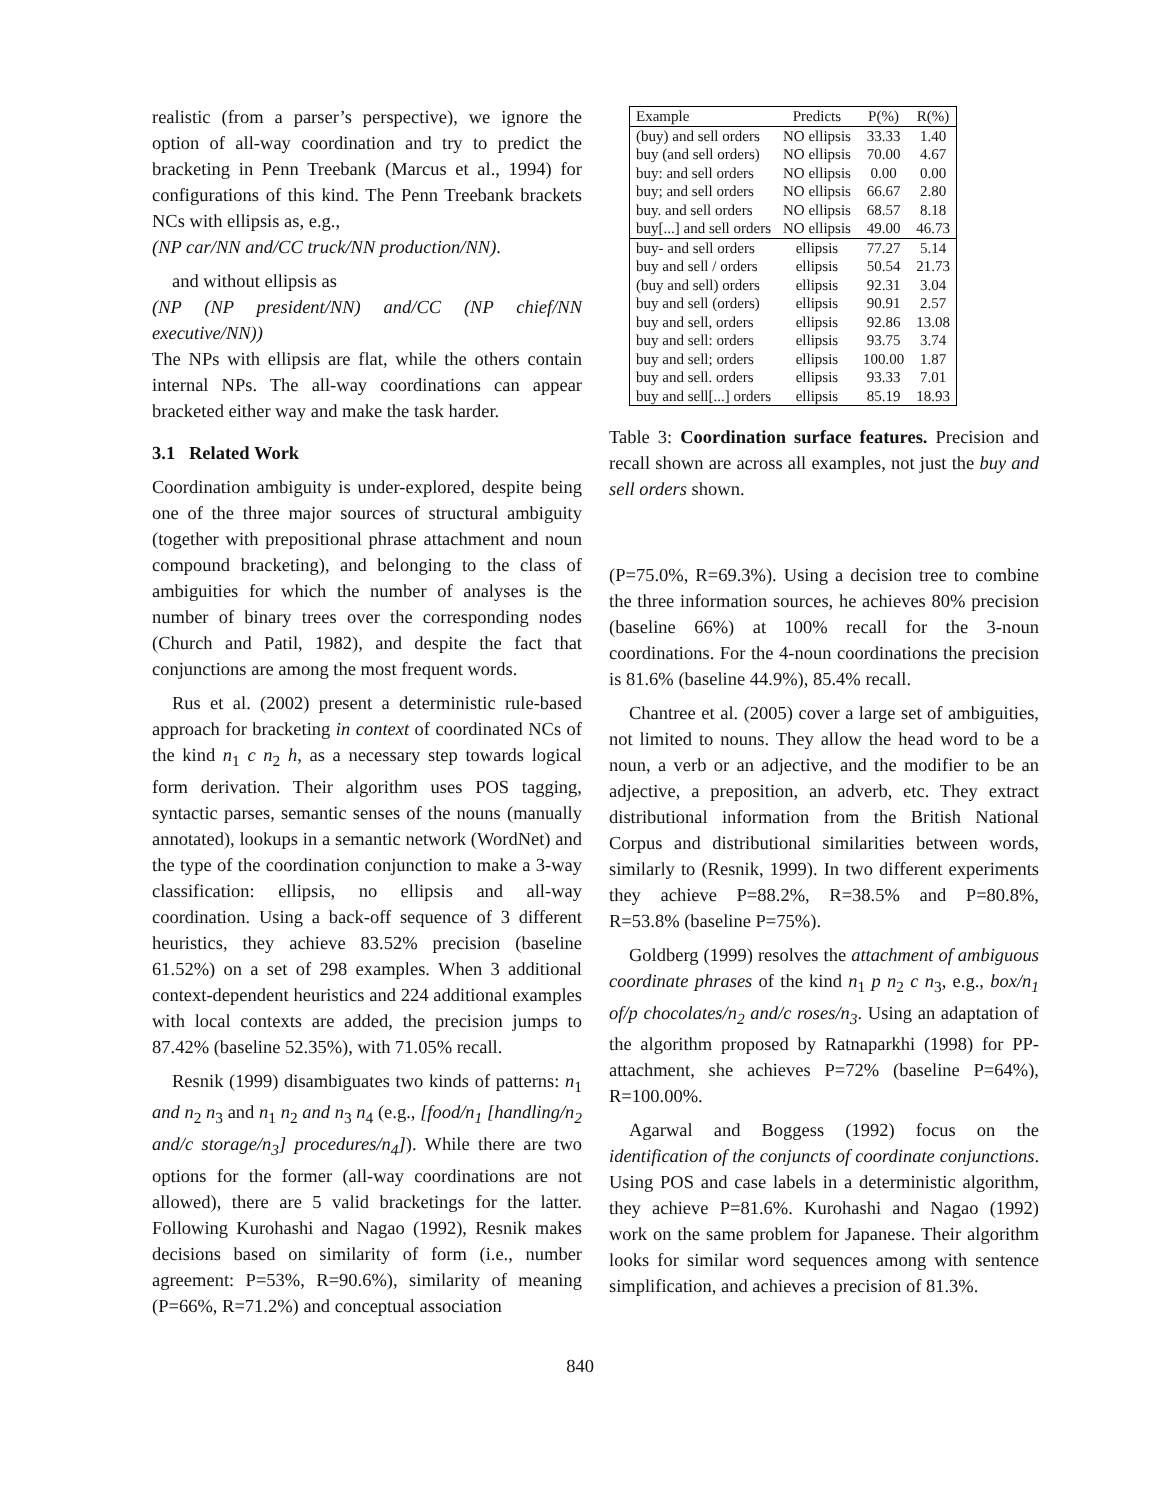realistic (from a parser’s perspective), we ignore the option of all-way coordination and try to predict the bracketing in Penn Treebank (Marcus et al., 1994) for configurations of this kind. The Penn Treebank brackets NCs with ellipsis as, e.g.,
(NP car/NN and/CC truck/NN production/NN).
and without ellipsis as
(NP (NP president/NN) and/CC (NP chief/NN executive/NN))
The NPs with ellipsis are flat, while the others contain internal NPs. The all-way coordinations can appear bracketed either way and make the task harder.
3.1 Related Work
Coordination ambiguity is under-explored, despite being one of the three major sources of structural ambiguity (together with prepositional phrase attachment and noun compound bracketing), and belonging to the class of ambiguities for which the number of analyses is the number of binary trees over the corresponding nodes (Church and Patil, 1982), and despite the fact that conjunctions are among the most frequent words.
Rus et al. (2002) present a deterministic rule-based approach for bracketing in context of coordinated NCs of the kind n<sub>1</sub> c n<sub>2</sub> h, as a necessary step towards logical form derivation. Their algorithm uses POS tagging, syntactic parses, semantic senses of the nouns (manually annotated), lookups in a semantic network (WordNet) and the type of the coordination conjunction to make a 3-way classification: ellipsis, no ellipsis and all-way coordination. Using a back-off sequence of 3 different heuristics, they achieve 83.52% precision (baseline 61.52%) on a set of 298 examples. When 3 additional context-dependent heuristics and 224 additional examples with local contexts are added, the precision jumps to 87.42% (baseline 52.35%), with 71.05% recall.
Resnik (1999) disambiguates two kinds of patterns: n<sub>1</sub> and n<sub>2</sub> n<sub>3</sub> and n<sub>1</sub> n<sub>2</sub> and n<sub>3</sub> n<sub>4</sub> (e.g., [food/n<sub>1</sub> [handling/n<sub>2</sub> and/c storage/n<sub>3</sub>] procedures/n<sub>4</sub>]). While there are two options for the former (all-way coordinations are not allowed), there are 5 valid bracketings for the latter. Following Kurohashi and Nagao (1992), Resnik makes decisions based on similarity of form (i.e., number agreement: P=53%, R=90.6%), similarity of meaning (P=66%, R=71.2%) and conceptual association
| Example | Predicts | P(%) | R(%) |
| --- | --- | --- | --- |
| (buy) and sell orders | NO ellipsis | 33.33 | 1.40 |
| buy (and sell orders) | NO ellipsis | 70.00 | 4.67 |
| buy: and sell orders | NO ellipsis | 0.00 | 0.00 |
| buy; and sell orders | NO ellipsis | 66.67 | 2.80 |
| buy. and sell orders | NO ellipsis | 68.57 | 8.18 |
| buy[...] and sell orders | NO ellipsis | 49.00 | 46.73 |
| buy- and sell orders | ellipsis | 77.27 | 5.14 |
| buy and sell / orders | ellipsis | 50.54 | 21.73 |
| (buy and sell) orders | ellipsis | 92.31 | 3.04 |
| buy and sell (orders) | ellipsis | 90.91 | 2.57 |
| buy and sell, orders | ellipsis | 92.86 | 13.08 |
| buy and sell: orders | ellipsis | 93.75 | 3.74 |
| buy and sell; orders | ellipsis | 100.00 | 1.87 |
| buy and sell. orders | ellipsis | 93.33 | 7.01 |
| buy and sell[...] orders | ellipsis | 85.19 | 18.93 |
Table 3: Coordination surface features. Precision and recall shown are across all examples, not just the buy and sell orders shown.
(P=75.0%, R=69.3%). Using a decision tree to combine the three information sources, he achieves 80% precision (baseline 66%) at 100% recall for the 3-noun coordinations. For the 4-noun coordinations the precision is 81.6% (baseline 44.9%), 85.4% recall.
Chantree et al. (2005) cover a large set of ambiguities, not limited to nouns. They allow the head word to be a noun, a verb or an adjective, and the modifier to be an adjective, a preposition, an adverb, etc. They extract distributional information from the British National Corpus and distributional similarities between words, similarly to (Resnik, 1999). In two different experiments they achieve P=88.2%, R=38.5% and P=80.8%, R=53.8% (baseline P=75%).
Goldberg (1999) resolves the attachment of ambiguous coordinate phrases of the kind n<sub>1</sub> p n<sub>2</sub> c n<sub>3</sub>, e.g., box/n<sub>1</sub> of/p chocolates/n<sub>2</sub> and/c roses/n<sub>3</sub>. Using an adaptation of the algorithm proposed by Ratnaparkhi (1998) for PP-attachment, she achieves P=72% (baseline P=64%), R=100.00%.
Agarwal and Boggess (1992) focus on the identification of the conjuncts of coordinate conjunctions. Using POS and case labels in a deterministic algorithm, they achieve P=81.6%. Kurohashi and Nagao (1992) work on the same problem for Japanese. Their algorithm looks for similar word sequences among with sentence simplification, and achieves a precision of 81.3%.
840